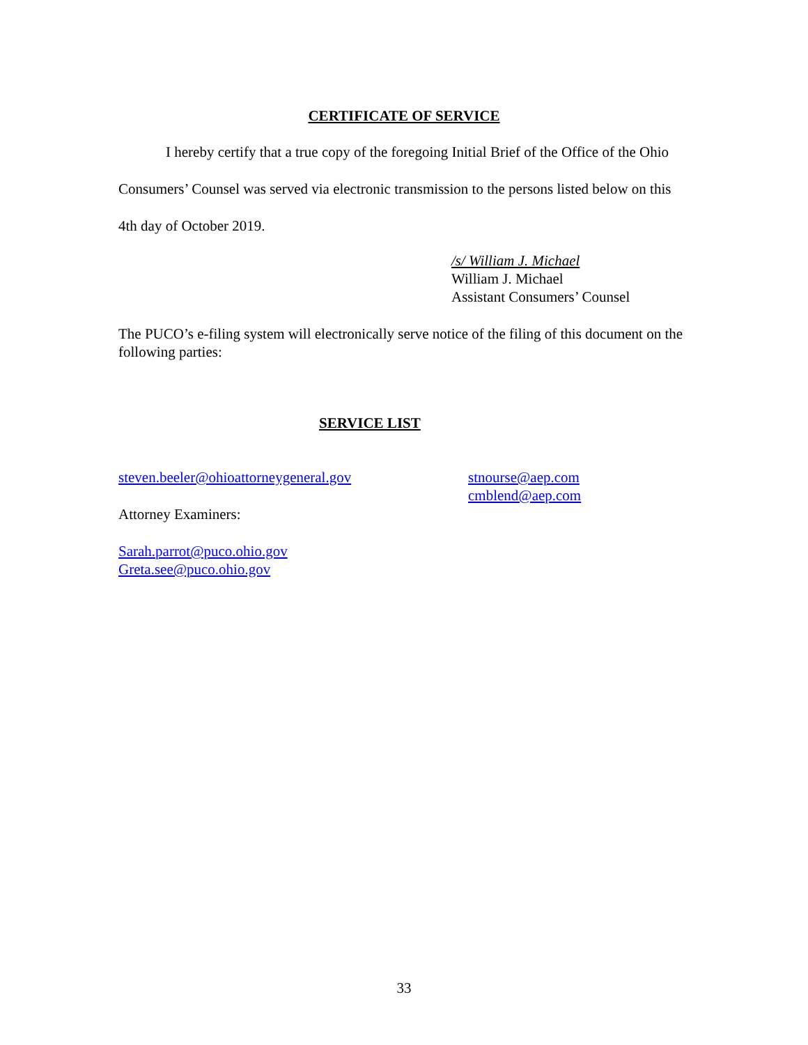CERTIFICATE OF SERVICE
I hereby certify that a true copy of the foregoing Initial Brief of the Office of the Ohio Consumers’ Counsel was served via electronic transmission to the persons listed below on this 4th day of October 2019.
/s/ William J. Michael
William J. Michael
Assistant Consumers’ Counsel
The PUCO’s e-filing system will electronically serve notice of the filing of this document on the following parties:
SERVICE LIST
steven.beeler@ohioattorneygeneral.gov
Attorney Examiners:
Sarah.parrot@puco.ohio.gov
Greta.see@puco.ohio.gov
stnourse@aep.com
cmblend@aep.com
33